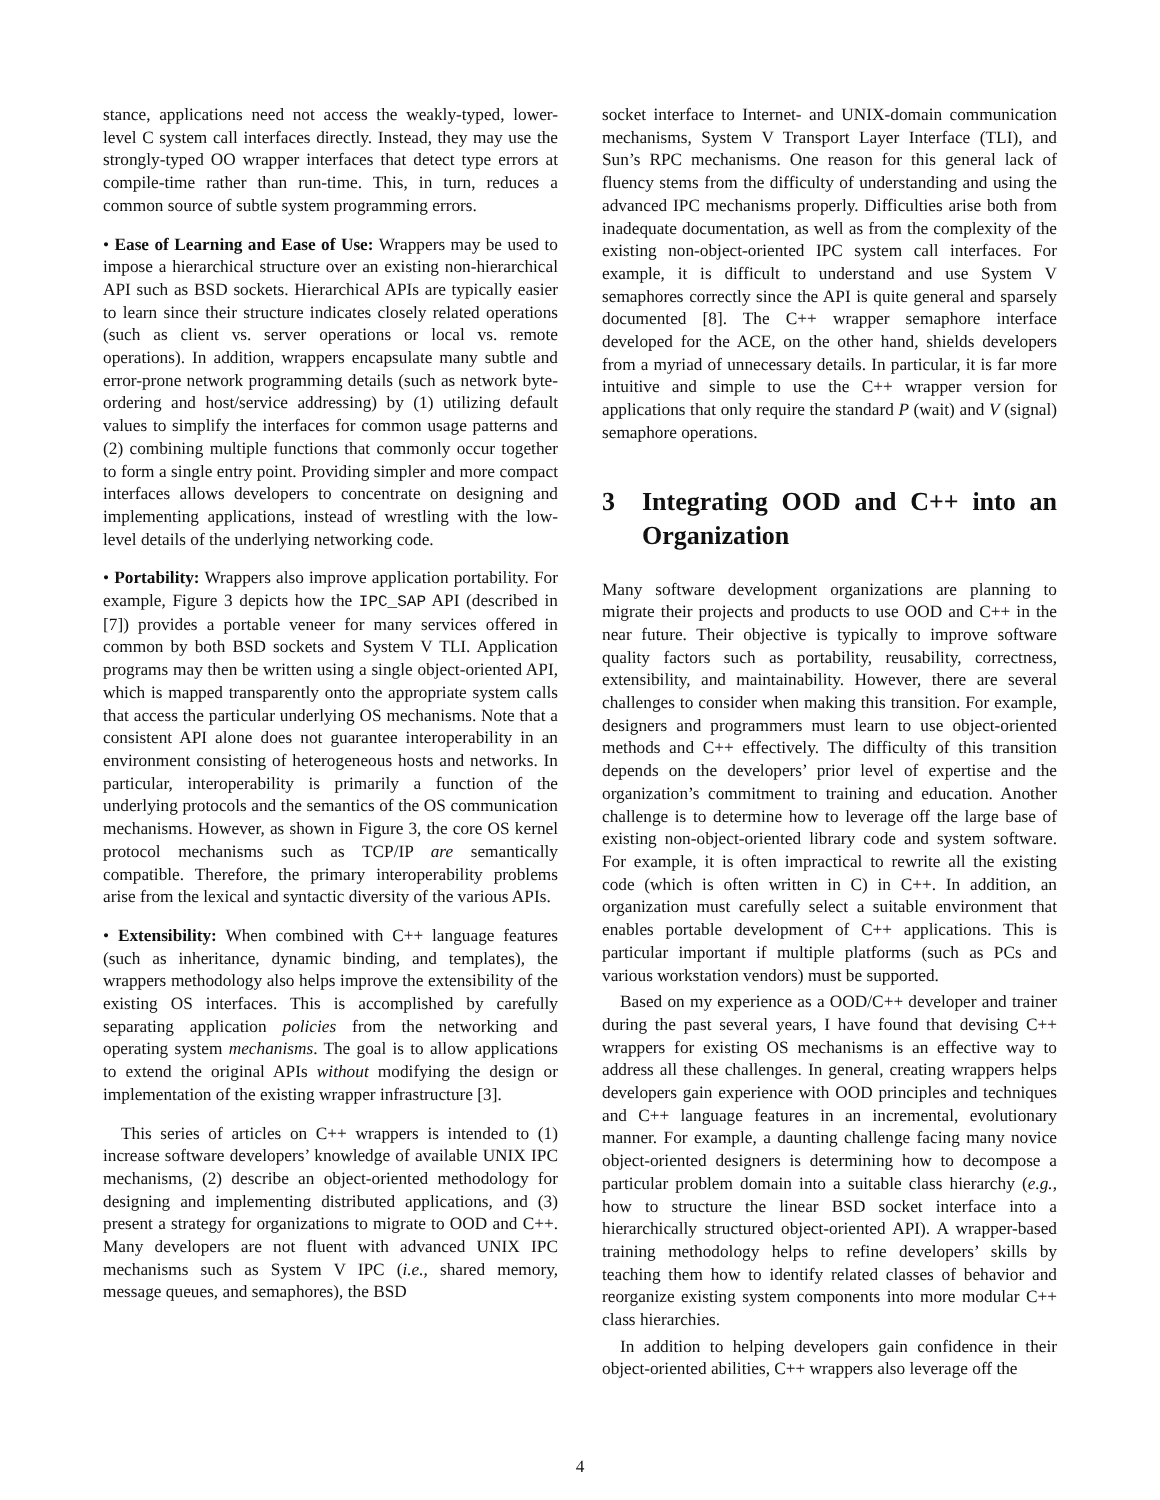stance, applications need not access the weakly-typed, lower-level C system call interfaces directly. Instead, they may use the strongly-typed OO wrapper interfaces that detect type errors at compile-time rather than run-time. This, in turn, reduces a common source of subtle system programming errors.
• Ease of Learning and Ease of Use: Wrappers may be used to impose a hierarchical structure over an existing non-hierarchical API such as BSD sockets. Hierarchical APIs are typically easier to learn since their structure indicates closely related operations (such as client vs. server operations or local vs. remote operations). In addition, wrappers encapsulate many subtle and error-prone network programming details (such as network byte-ordering and host/service addressing) by (1) utilizing default values to simplify the interfaces for common usage patterns and (2) combining multiple functions that commonly occur together to form a single entry point. Providing simpler and more compact interfaces allows developers to concentrate on designing and implementing applications, instead of wrestling with the low-level details of the underlying networking code.
• Portability: Wrappers also improve application portability. For example, Figure 3 depicts how the IPC_SAP API (described in [7]) provides a portable veneer for many services offered in common by both BSD sockets and System V TLI. Application programs may then be written using a single object-oriented API, which is mapped transparently onto the appropriate system calls that access the particular underlying OS mechanisms. Note that a consistent API alone does not guarantee interoperability in an environment consisting of heterogeneous hosts and networks. In particular, interoperability is primarily a function of the underlying protocols and the semantics of the OS communication mechanisms. However, as shown in Figure 3, the core OS kernel protocol mechanisms such as TCP/IP are semantically compatible. Therefore, the primary interoperability problems arise from the lexical and syntactic diversity of the various APIs.
• Extensibility: When combined with C++ language features (such as inheritance, dynamic binding, and templates), the wrappers methodology also helps improve the extensibility of the existing OS interfaces. This is accomplished by carefully separating application policies from the networking and operating system mechanisms. The goal is to allow applications to extend the original APIs without modifying the design or implementation of the existing wrapper infrastructure [3].
This series of articles on C++ wrappers is intended to (1) increase software developers’ knowledge of available UNIX IPC mechanisms, (2) describe an object-oriented methodology for designing and implementing distributed applications, and (3) present a strategy for organizations to migrate to OOD and C++. Many developers are not fluent with advanced UNIX IPC mechanisms such as System V IPC (i.e., shared memory, message queues, and semaphores), the BSD
socket interface to Internet- and UNIX-domain communication mechanisms, System V Transport Layer Interface (TLI), and Sun’s RPC mechanisms. One reason for this general lack of fluency stems from the difficulty of understanding and using the advanced IPC mechanisms properly. Difficulties arise both from inadequate documentation, as well as from the complexity of the existing non-object-oriented IPC system call interfaces. For example, it is difficult to understand and use System V semaphores correctly since the API is quite general and sparsely documented [8]. The C++ wrapper semaphore interface developed for the ACE, on the other hand, shields developers from a myriad of unnecessary details. In particular, it is far more intuitive and simple to use the C++ wrapper version for applications that only require the standard P (wait) and V (signal) semaphore operations.
3 Integrating OOD and C++ into an Organization
Many software development organizations are planning to migrate their projects and products to use OOD and C++ in the near future. Their objective is typically to improve software quality factors such as portability, reusability, correctness, extensibility, and maintainability. However, there are several challenges to consider when making this transition. For example, designers and programmers must learn to use object-oriented methods and C++ effectively. The difficulty of this transition depends on the developers’ prior level of expertise and the organization’s commitment to training and education. Another challenge is to determine how to leverage off the large base of existing non-object-oriented library code and system software. For example, it is often impractical to rewrite all the existing code (which is often written in C) in C++. In addition, an organization must carefully select a suitable environment that enables portable development of C++ applications. This is particular important if multiple platforms (such as PCs and various workstation vendors) must be supported.
Based on my experience as a OOD/C++ developer and trainer during the past several years, I have found that devising C++ wrappers for existing OS mechanisms is an effective way to address all these challenges. In general, creating wrappers helps developers gain experience with OOD principles and techniques and C++ language features in an incremental, evolutionary manner. For example, a daunting challenge facing many novice object-oriented designers is determining how to decompose a particular problem domain into a suitable class hierarchy (e.g., how to structure the linear BSD socket interface into a hierarchically structured object-oriented API). A wrapper-based training methodology helps to refine developers’ skills by teaching them how to identify related classes of behavior and reorganize existing system components into more modular C++ class hierarchies.
In addition to helping developers gain confidence in their object-oriented abilities, C++ wrappers also leverage off the
4